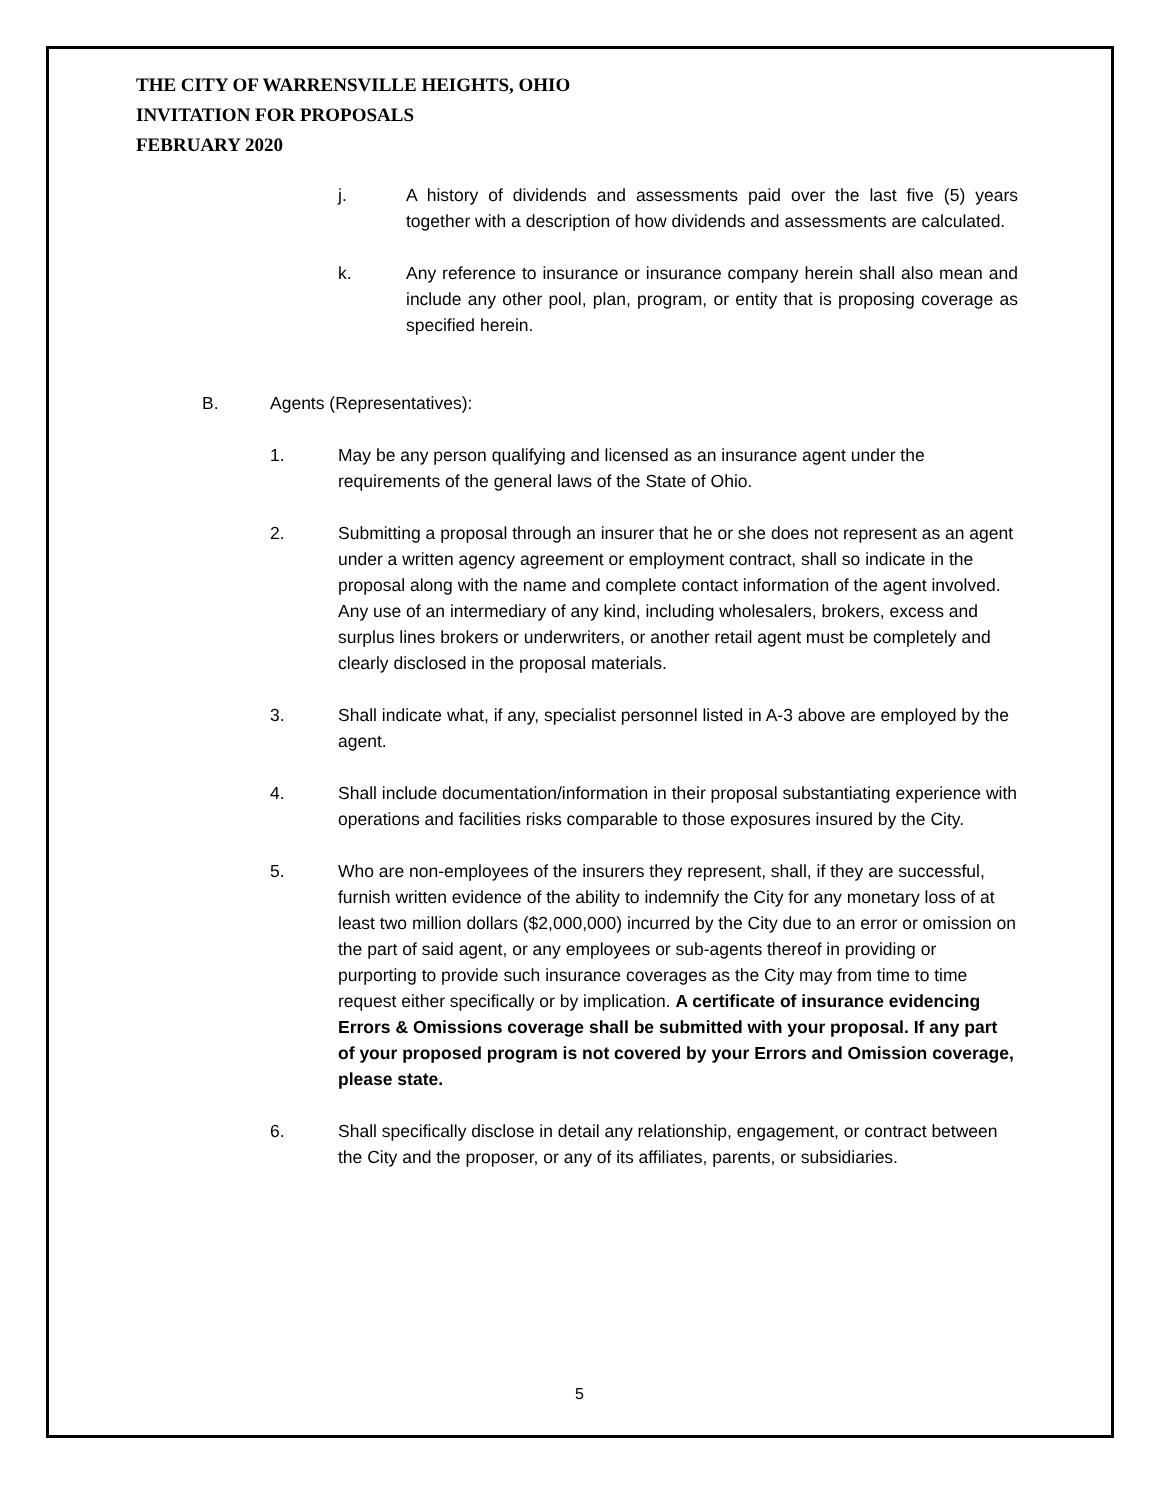THE CITY OF WARRENSVILLE HEIGHTS, OHIO
INVITATION FOR PROPOSALS
FEBRUARY 2020
j. A history of dividends and assessments paid over the last five (5) years together with a description of how dividends and assessments are calculated.
k. Any reference to insurance or insurance company herein shall also mean and include any other pool, plan, program, or entity that is proposing coverage as specified herein.
B. Agents (Representatives):
1. May be any person qualifying and licensed as an insurance agent under the requirements of the general laws of the State of Ohio.
2. Submitting a proposal through an insurer that he or she does not represent as an agent under a written agency agreement or employment contract, shall so indicate in the proposal along with the name and complete contact information of the agent involved. Any use of an intermediary of any kind, including wholesalers, brokers, excess and surplus lines brokers or underwriters, or another retail agent must be completely and clearly disclosed in the proposal materials.
3. Shall indicate what, if any, specialist personnel listed in A-3 above are employed by the agent.
4. Shall include documentation/information in their proposal substantiating experience with operations and facilities risks comparable to those exposures insured by the City.
5. Who are non-employees of the insurers they represent, shall, if they are successful, furnish written evidence of the ability to indemnify the City for any monetary loss of at least two million dollars ($2,000,000) incurred by the City due to an error or omission on the part of said agent, or any employees or sub-agents thereof in providing or purporting to provide such insurance coverages as the City may from time to time request either specifically or by implication. A certificate of insurance evidencing Errors & Omissions coverage shall be submitted with your proposal. If any part of your proposed program is not covered by your Errors and Omission coverage, please state.
6. Shall specifically disclose in detail any relationship, engagement, or contract between the City and the proposer, or any of its affiliates, parents, or subsidiaries.
5